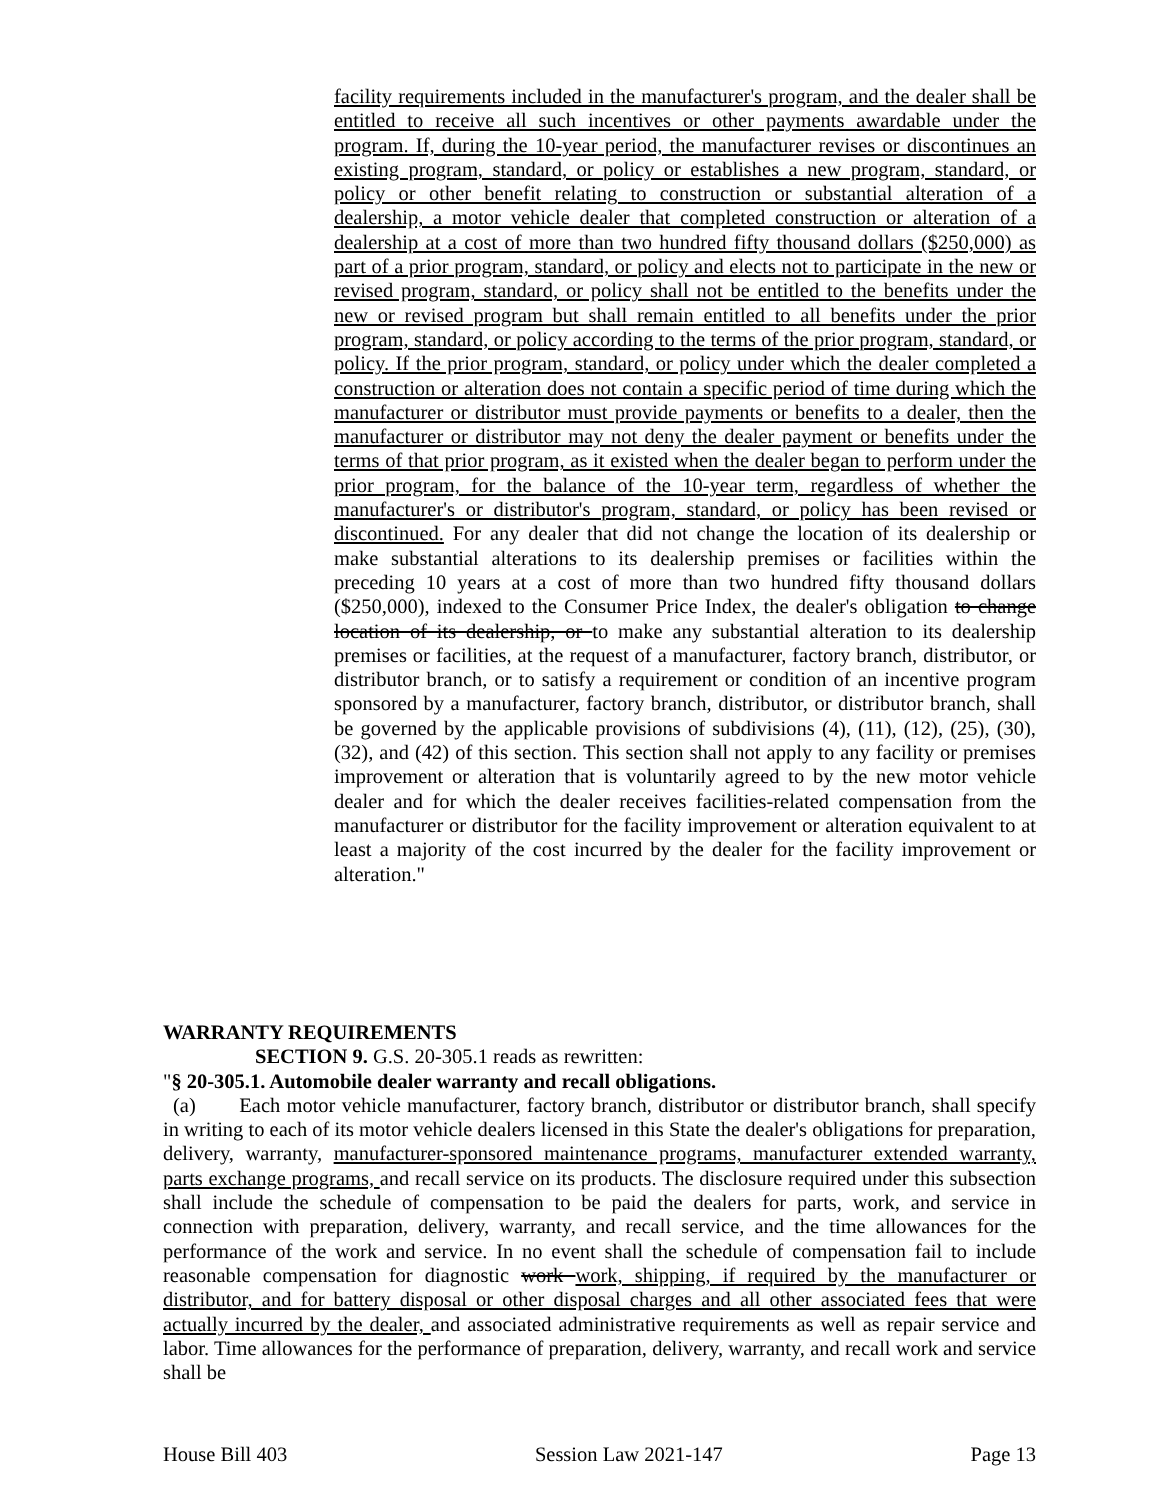facility requirements included in the manufacturer's program, and the dealer shall be entitled to receive all such incentives or other payments awardable under the program. If, during the 10-year period, the manufacturer revises or discontinues an existing program, standard, or policy or establishes a new program, standard, or policy or other benefit relating to construction or substantial alteration of a dealership, a motor vehicle dealer that completed construction or alteration of a dealership at a cost of more than two hundred fifty thousand dollars ($250,000) as part of a prior program, standard, or policy and elects not to participate in the new or revised program, standard, or policy shall not be entitled to the benefits under the new or revised program but shall remain entitled to all benefits under the prior program, standard, or policy according to the terms of the prior program, standard, or policy. If the prior program, standard, or policy under which the dealer completed a construction or alteration does not contain a specific period of time during which the manufacturer or distributor must provide payments or benefits to a dealer, then the manufacturer or distributor may not deny the dealer payment or benefits under the terms of that prior program, as it existed when the dealer began to perform under the prior program, for the balance of the 10-year term, regardless of whether the manufacturer's or distributor's program, standard, or policy has been revised or discontinued. For any dealer that did not change the location of its dealership or make substantial alterations to its dealership premises or facilities within the preceding 10 years at a cost of more than two hundred fifty thousand dollars ($250,000), indexed to the Consumer Price Index, the dealer's obligation to change location of its dealership, or to make any substantial alteration to its dealership premises or facilities, at the request of a manufacturer, factory branch, distributor, or distributor branch, or to satisfy a requirement or condition of an incentive program sponsored by a manufacturer, factory branch, distributor, or distributor branch, shall be governed by the applicable provisions of subdivisions (4), (11), (12), (25), (30), (32), and (42) of this section. This section shall not apply to any facility or premises improvement or alteration that is voluntarily agreed to by the new motor vehicle dealer and for which the dealer receives facilities-related compensation from the manufacturer or distributor for the facility improvement or alteration equivalent to at least a majority of the cost incurred by the dealer for the facility improvement or alteration."
WARRANTY REQUIREMENTS
SECTION 9. G.S. 20-305.1 reads as rewritten:
"§ 20-305.1. Automobile dealer warranty and recall obligations.
(a) Each motor vehicle manufacturer, factory branch, distributor or distributor branch, shall specify in writing to each of its motor vehicle dealers licensed in this State the dealer's obligations for preparation, delivery, warranty, manufacturer-sponsored maintenance programs, manufacturer extended warranty, parts exchange programs, and recall service on its products. The disclosure required under this subsection shall include the schedule of compensation to be paid the dealers for parts, work, and service in connection with preparation, delivery, warranty, and recall service, and the time allowances for the performance of the work and service. In no event shall the schedule of compensation fail to include reasonable compensation for diagnostic work work, shipping, if required by the manufacturer or distributor, and for battery disposal or other disposal charges and all other associated fees that were actually incurred by the dealer, and associated administrative requirements as well as repair service and labor. Time allowances for the performance of preparation, delivery, warranty, and recall work and service shall be
House Bill 403 Session Law 2021-147 Page 13